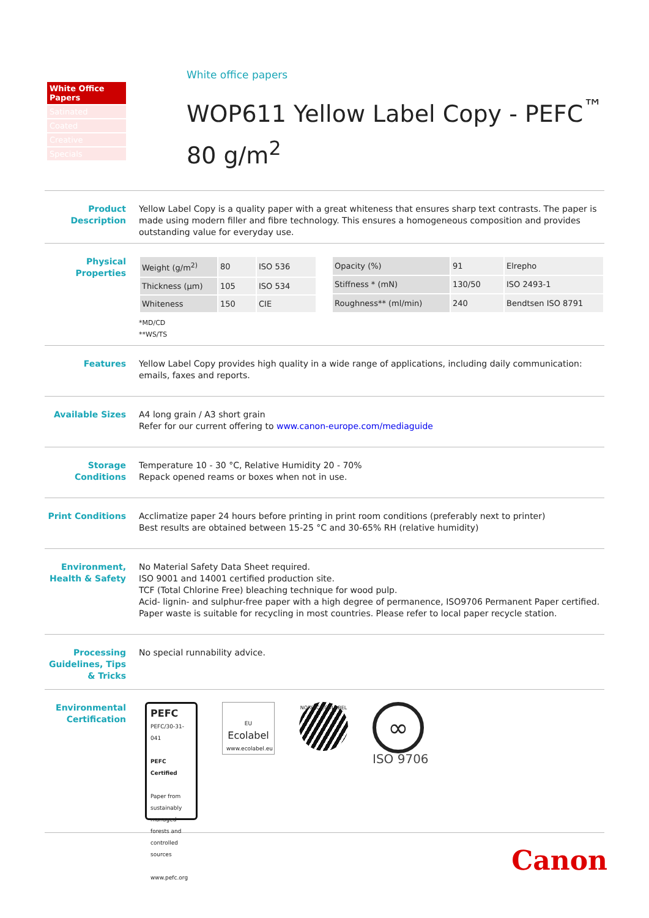White Office Papers
Satinated
Coated
Creative
Specials
White office papers
WOP611 Yellow Label Copy - PEFC<sup>™</sup>
80 g/m<sup>2</sup>
Product Description
Yellow Label Copy is a quality paper with a great whiteness that ensures sharp text contrasts. The paper is made using modern filler and fibre technology. This ensures a homogeneous composition and provides outstanding value for everyday use.
Physical Properties
| Weight (g/m<sup>2)</sup> | 80 | ISO 536 |
| Thickness (µm) | 105 | ISO 534 |
| Whiteness | 150 | CIE |
| Opacity (%) | 91 | Elrepho |
| Stiffness * (mN) | 130/50 | ISO 2493-1 |
| Roughness** (ml/min) | 240 | Bendtsen ISO 8791 |
*MD/CD
**WS/TS
Features Yellow Label Copy provides high quality in a wide range of applications, including daily communication: emails, faxes and reports.
Available Sizes A4 long grain / A3 short grain
Refer for our current offering to www.canon-europe.com/mediaguide
Storage Conditions
Temperature 10 - 30 °C, Relative Humidity 20 - 70%
Repack opened reams or boxes when not in use.
Print Conditions
Acclimatize paper 24 hours before printing in print room conditions (preferably next to printer)
Best results are obtained between 15-25 °C and 30-65% RH (relative humidity)
Environment, Health & Safety
No Material Safety Data Sheet required.
ISO 9001 and 14001 certified production site.
TCF (Total Chlorine Free) bleaching technique for wood pulp.
Acid- lignin- and sulphur-free paper with a high degree of permanence, ISO9706 Permanent Paper certified.
Paper waste is suitable for recycling in most countries. Please refer to local paper recycle station.
Processing Guidelines, Tips & Tricks
No special runnability advice.
Environmental Certification
PEFC
PEFC/30-31-041
PEFC Certified
Paper from sustainably managed forests and controlled sources
www.pefc.org
EU
Ecolabel
www.ecolabel.eu
NORDIC ECOLABEL
∞
ISO 9706
Canon